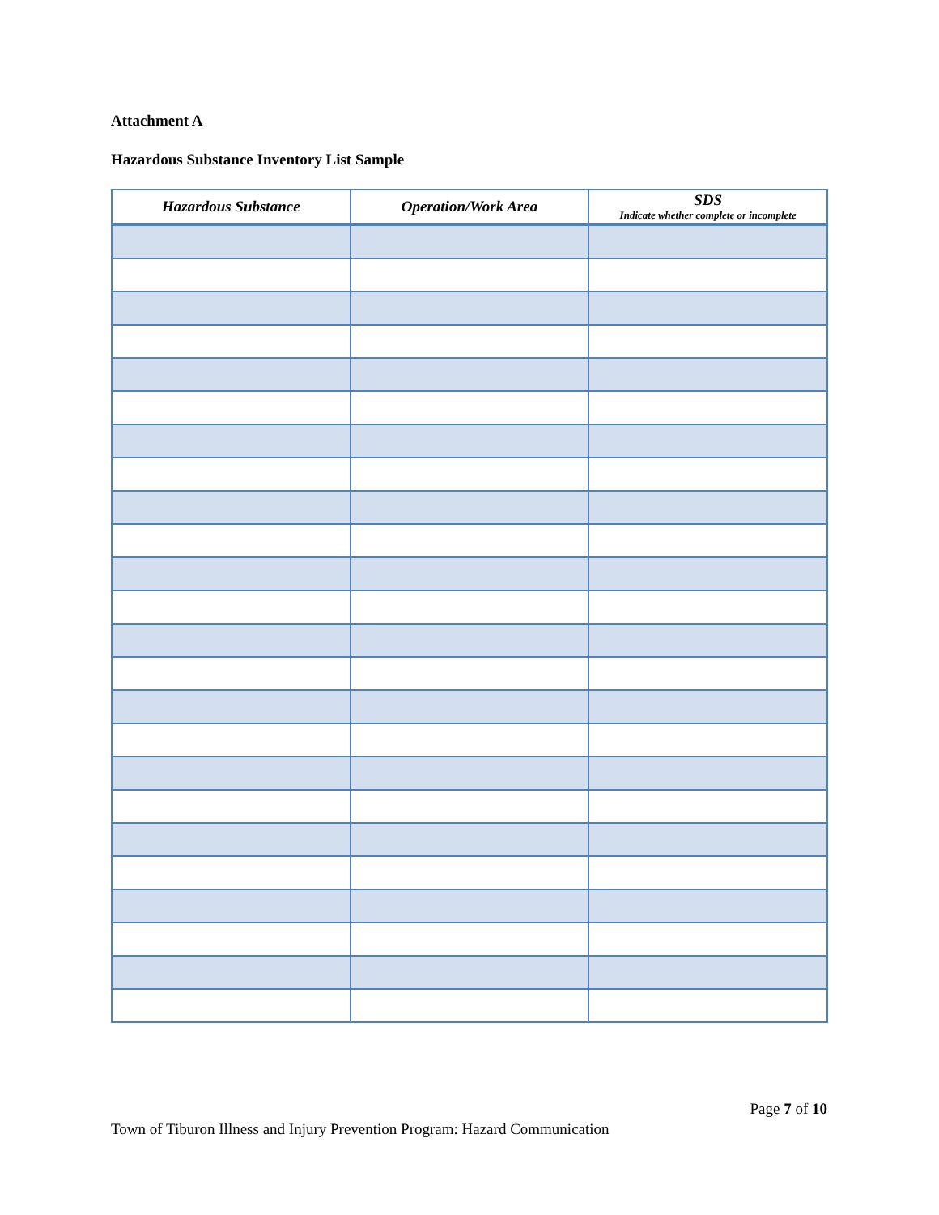Attachment A
Hazardous Substance Inventory List Sample
| Hazardous Substance | Operation/Work Area | SDS Indicate whether complete or incomplete |
| --- | --- | --- |
Page 7 of 10
Town of Tiburon Illness and Injury Prevention Program: Hazard Communication